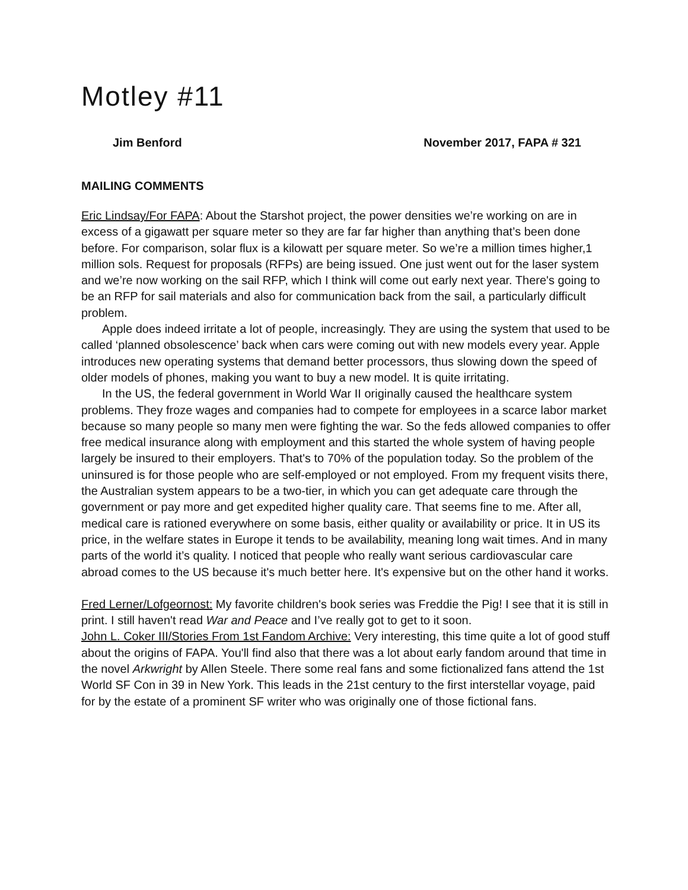Motley #11
Jim Benford November 2017, FAPA # 321
MAILING COMMENTS
Eric Lindsay/For FAPA: About the Starshot project, the power densities we’re working on are in excess of a gigawatt per square meter so they are far far higher than anything that’s been done before. For comparison, solar flux is a kilowatt per square meter. So we’re a million times higher,1 million sols. Request for proposals (RFPs) are being issued. One just went out for the laser system and we’re now working on the sail RFP, which I think will come out early next year. There's going to be an RFP for sail materials and also for communication back from the sail, a particularly difficult problem.
Apple does indeed irritate a lot of people, increasingly. They are using the system that used to be called ‘planned obsolescence’ back when cars were coming out with new models every year. Apple introduces new operating systems that demand better processors, thus slowing down the speed of older models of phones, making you want to buy a new model. It is quite irritating.
In the US, the federal government in World War II originally caused the healthcare system problems. They froze wages and companies had to compete for employees in a scarce labor market because so many people so many men were fighting the war. So the feds allowed companies to offer free medical insurance along with employment and this started the whole system of having people largely be insured to their employers. That's to 70% of the population today. So the problem of the uninsured is for those people who are self-employed or not employed. From my frequent visits there, the Australian system appears to be a two-tier, in which you can get adequate care through the government or pay more and get expedited higher quality care. That seems fine to me. After all, medical care is rationed everywhere on some basis, either quality or availability or price. It in US its price, in the welfare states in Europe it tends to be availability, meaning long wait times. And in many parts of the world it’s quality. I noticed that people who really want serious cardiovascular care abroad comes to the US because it's much better here. It's expensive but on the other hand it works.
Fred Lerner/Lofgeornost: My favorite children's book series was Freddie the Pig! I see that it is still in print. I still haven't read War and Peace and I’ve really got to get to it soon.
John L. Coker III/Stories From 1st Fandom Archive: Very interesting, this time quite a lot of good stuff about the origins of FAPA. You'll find also that there was a lot about early fandom around that time in the novel Arkwright by Allen Steele. There some real fans and some fictionalized fans attend the 1st World SF Con in 39 in New York. This leads in the 21st century to the first interstellar voyage, paid for by the estate of a prominent SF writer who was originally one of those fictional fans.